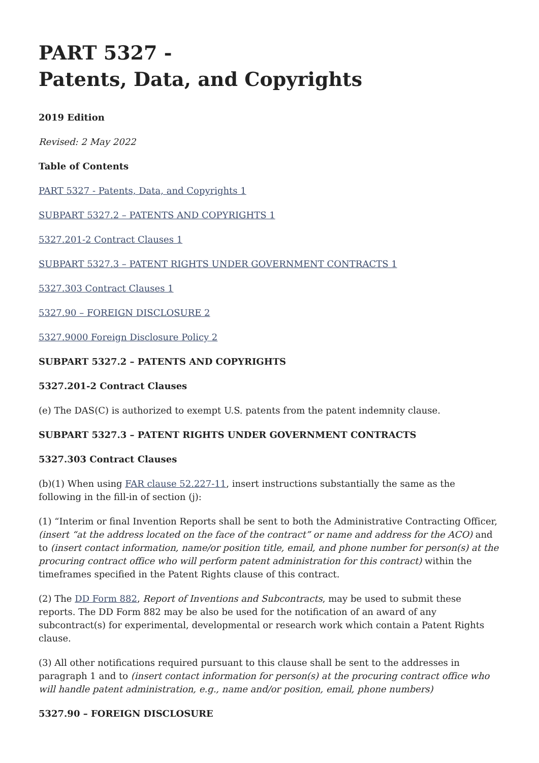PART 5327 -
Patents, Data, and Copyrights
2019 Edition
Revised: 2 May 2022
Table of Contents
PART 5327 - Patents, Data, and Copyrights 1
SUBPART 5327.2 – PATENTS AND COPYRIGHTS 1
5327.201-2 Contract Clauses 1
SUBPART 5327.3 – PATENT RIGHTS UNDER GOVERNMENT CONTRACTS 1
5327.303 Contract Clauses 1
5327.90 – FOREIGN DISCLOSURE 2
5327.9000 Foreign Disclosure Policy 2
SUBPART 5327.2 – PATENTS AND COPYRIGHTS
5327.201-2 Contract Clauses
(e) The DAS(C) is authorized to exempt U.S. patents from the patent indemnity clause.
SUBPART 5327.3 – PATENT RIGHTS UNDER GOVERNMENT CONTRACTS
5327.303 Contract Clauses
(b)(1) When using FAR clause 52.227-11, insert instructions substantially the same as the following in the fill-in of section (j):
(1) “Interim or final Invention Reports shall be sent to both the Administrative Contracting Officer, (insert “at the address located on the face of the contract” or name and address for the ACO) and to (insert contact information, name/or position title, email, and phone number for person(s) at the procuring contract office who will perform patent administration for this contract) within the timeframes specified in the Patent Rights clause of this contract.
(2) The DD Form 882, Report of Inventions and Subcontracts, may be used to submit these reports. The DD Form 882 may be also be used for the notification of an award of any subcontract(s) for experimental, developmental or research work which contain a Patent Rights clause.
(3) All other notifications required pursuant to this clause shall be sent to the addresses in paragraph 1 and to (insert contact information for person(s) at the procuring contract office who will handle patent administration, e.g., name and/or position, email, phone numbers)
5327.90 – FOREIGN DISCLOSURE